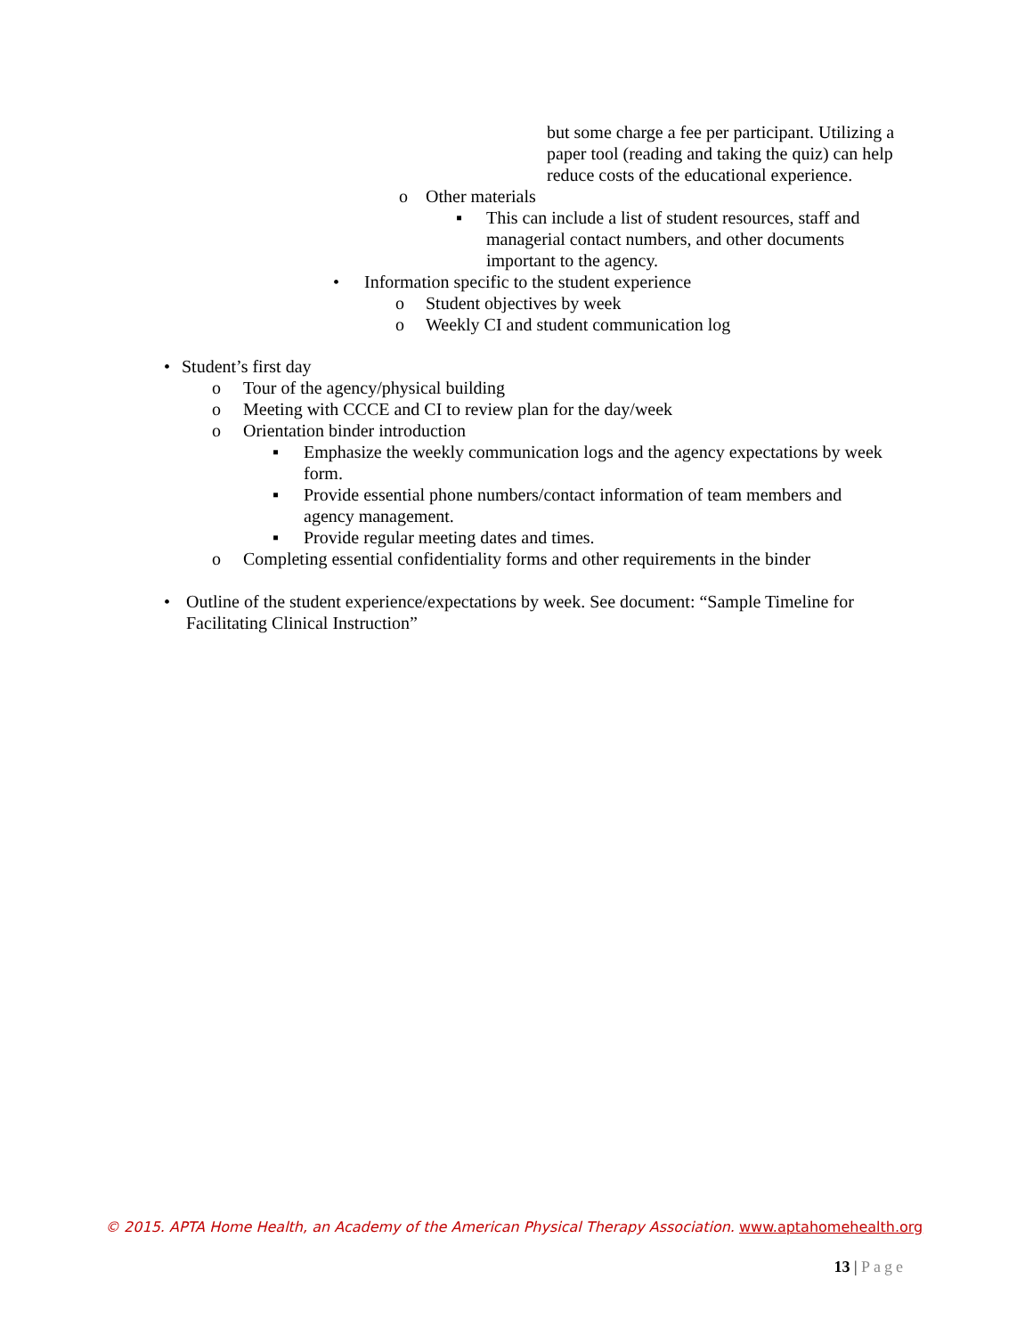but some charge a fee per participant. Utilizing a paper tool (reading and taking the quiz) can help reduce costs of the educational experience.
o Other materials
▪ This can include a list of student resources, staff and managerial contact numbers, and other documents important to the agency.
• Information specific to the student experience
o Student objectives by week
o Weekly CI and student communication log
• Student’s first day
o Tour of the agency/physical building
o Meeting with CCCE and CI to review plan for the day/week
o Orientation binder introduction
▪ Emphasize the weekly communication logs and the agency expectations by week form.
▪ Provide essential phone numbers/contact information of team members and agency management.
▪ Provide regular meeting dates and times.
o Completing essential confidentiality forms and other requirements in the binder
• Outline of the student experience/expectations by week. See document: “Sample Timeline for Facilitating Clinical Instruction”
© 2015. APTA Home Health, an Academy of the American Physical Therapy Association. www.aptahomehealth.org
13 | Page